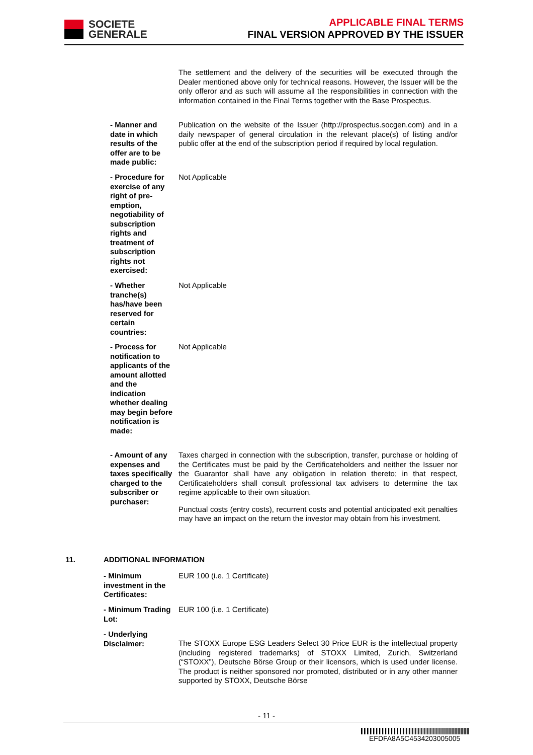SOCIETE
GENERALE
APPLICABLE FINAL TERMS
FINAL VERSION APPROVED BY THE ISSUER
The settlement and the delivery of the securities will be executed through the Dealer mentioned above only for technical reasons. However, the Issuer will be the only offeror and as such will assume all the responsibilities in connection with the information contained in the Final Terms together with the Base Prospectus.
- Manner and date in which results of the offer are to be made public:
Publication on the website of the Issuer (http://prospectus.socgen.com) and in a daily newspaper of general circulation in the relevant place(s) of listing and/or public offer at the end of the subscription period if required by local regulation.
- Procedure for exercise of any right of pre-emption, negotiability of subscription rights and treatment of subscription rights not exercised:
Not Applicable
- Whether tranche(s) has/have been reserved for certain countries:
Not Applicable
- Process for notification to applicants of the amount allotted and the indication whether dealing may begin before notification is made:
Not Applicable
- Amount of any expenses and taxes specifically charged to the subscriber or purchaser:
Taxes charged in connection with the subscription, transfer, purchase or holding of the Certificates must be paid by the Certificateholders and neither the Issuer nor the Guarantor shall have any obligation in relation thereto; in that respect, Certificateholders shall consult professional tax advisers to determine the tax regime applicable to their own situation.
Punctual costs (entry costs), recurrent costs and potential anticipated exit penalties may have an impact on the return the investor may obtain from his investment.
11. ADDITIONAL INFORMATION
- Minimum investment in the Certificates:
EUR 100 (i.e. 1 Certificate)
- Minimum Trading Lot:
EUR 100 (i.e. 1 Certificate)
- Underlying Disclaimer:
The STOXX Europe ESG Leaders Select 30 Price EUR is the intellectual property (including registered trademarks) of STOXX Limited, Zurich, Switzerland (“STOXX”), Deutsche Börse Group or their licensors, which is used under license. The product is neither sponsored nor promoted, distributed or in any other manner supported by STOXX, Deutsche Börse
- 11 -
EFDFA8A5C4534203005005